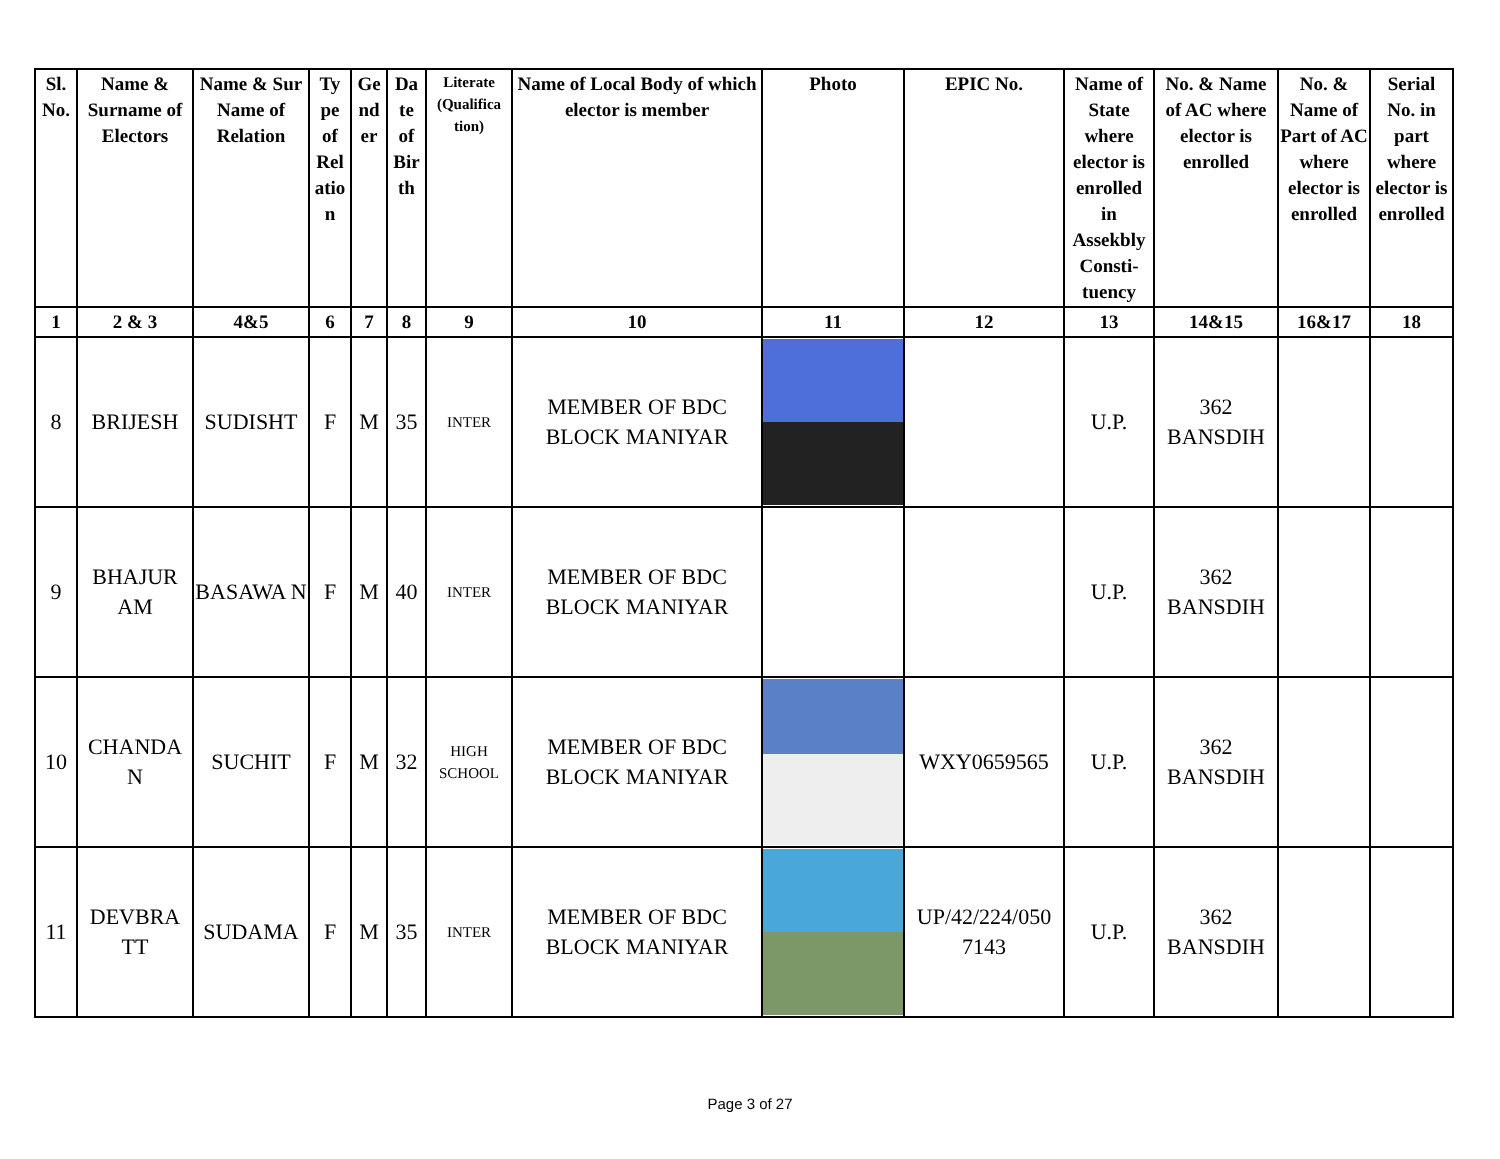| Sl. No. | Name & Surname of Electors | Name & Sur Name of Relation | Ty pe of Rel atio n | Ge nd er | Da te of Bir th | Literate (Qualifica tion) | Name of Local Body of which elector is member | Photo | EPIC No. | Name of State where elector is enrolled in Assekbly Consti-tuency | No. & Name of AC where elector is enrolled | No. & Name of Part of AC where elector is enrolled | Serial No. in part where elector is enrolled |
| --- | --- | --- | --- | --- | --- | --- | --- | --- | --- | --- | --- | --- | --- |
| 1 | 2 & 3 | 4&5 | 6 | 7 | 8 | 9 | 10 | 11 | 12 | 13 | 14&15 | 16&17 | 18 |
| 8 | BRIJESH | SUDISHT | F | M | 35 | INTER | MEMBER OF BDC BLOCK MANIYAR | | | U.P. | 362 BANSDIH | | |
| 9 | BHAJUR AM | BASAWA N | F | M | 40 | INTER | MEMBER OF BDC BLOCK MANIYAR | | | U.P. | 362 BANSDIH | | |
| 10 | CHANDA N | SUCHIT | F | M | 32 | HIGH SCHOOL | MEMBER OF BDC BLOCK MANIYAR | | WXY0659565 | U.P. | 362 BANSDIH | | |
| 11 | DEVBRA TT | SUDAMA | F | M | 35 | INTER | MEMBER OF BDC BLOCK MANIYAR | | UP/42/224/050 7143 | U.P. | 362 BANSDIH | | |
Page 3 of 27